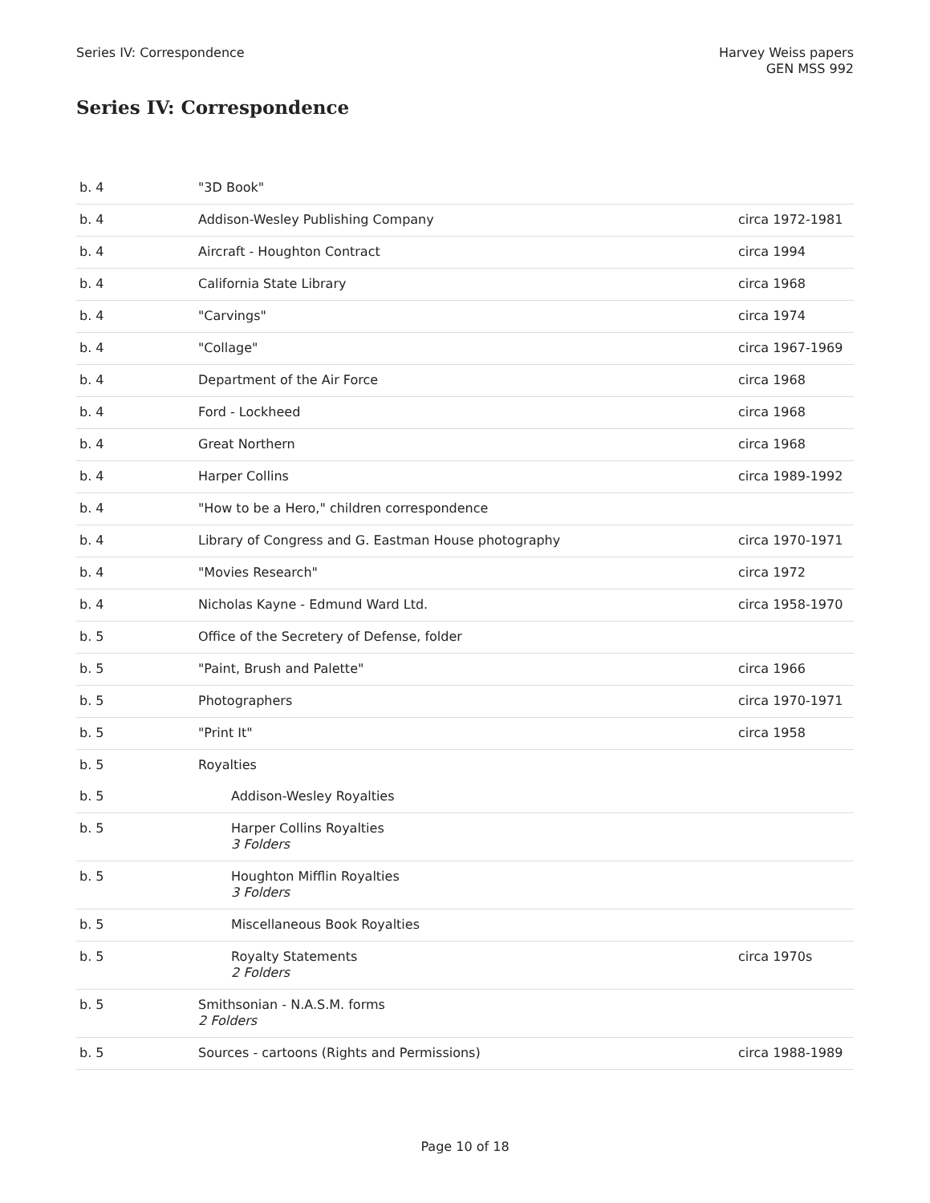Series IV: Correspondence Harvey Weiss papers
GEN MSS 992
Series IV: Correspondence
| b. 4 | "3D Book" | |
| b. 4 | Addison-Wesley Publishing Company | circa 1972-1981 |
| b. 4 | Aircraft - Houghton Contract | circa 1994 |
| b. 4 | California State Library | circa 1968 |
| b. 4 | "Carvings" | circa 1974 |
| b. 4 | "Collage" | circa 1967-1969 |
| b. 4 | Department of the Air Force | circa 1968 |
| b. 4 | Ford - Lockheed | circa 1968 |
| b. 4 | Great Northern | circa 1968 |
| b. 4 | Harper Collins | circa 1989-1992 |
| b. 4 | "How to be a Hero," children correspondence | |
| b. 4 | Library of Congress and G. Eastman House photography | circa 1970-1971 |
| b. 4 | "Movies Research" | circa 1972 |
| b. 4 | Nicholas Kayne - Edmund Ward Ltd. | circa 1958-1970 |
| b. 5 | Office of the Secretery of Defense, folder | |
| b. 5 | "Paint, Brush and Palette" | circa 1966 |
| b. 5 | Photographers | circa 1970-1971 |
| b. 5 | "Print It" | circa 1958 |
| b. 5 | Royalties | |
| b. 5 | Addison-Wesley Royalties | |
| b. 5 | Harper Collins Royalties 3 Folders | |
| b. 5 | Houghton Mifflin Royalties 3 Folders | |
| b. 5 | Miscellaneous Book Royalties | |
| b. 5 | Royalty Statements 2 Folders | circa 1970s |
| b. 5 | Smithsonian - N.A.S.M. forms 2 Folders | |
| b. 5 | Sources - cartoons (Rights and Permissions) | circa 1988-1989 |
Page 10 of 18